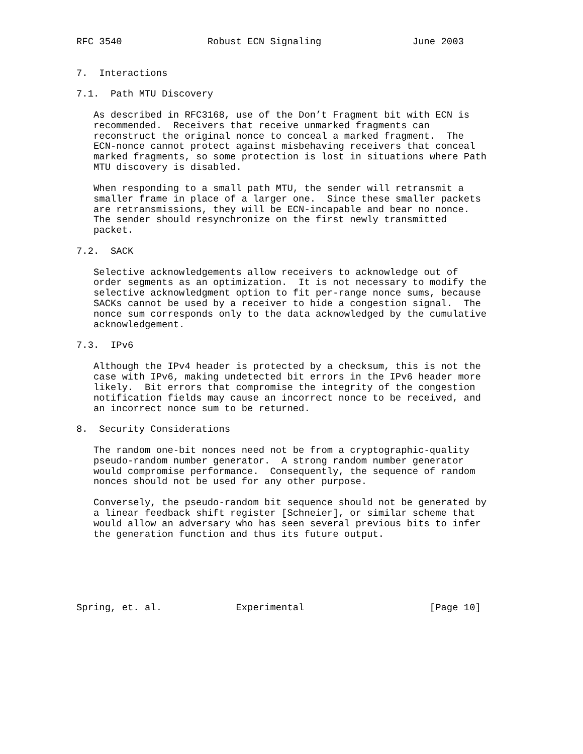RFC 3540               Robust ECN Signaling                June 2003


7.  Interactions

7.1.  Path MTU Discovery

   As described in RFC3168, use of the Don’t Fragment bit with ECN is
   recommended.  Receivers that receive unmarked fragments can
   reconstruct the original nonce to conceal a marked fragment.  The
   ECN-nonce cannot protect against misbehaving receivers that conceal
   marked fragments, so some protection is lost in situations where Path
   MTU discovery is disabled.

   When responding to a small path MTU, the sender will retransmit a
   smaller frame in place of a larger one.  Since these smaller packets
   are retransmissions, they will be ECN-incapable and bear no nonce.
   The sender should resynchronize on the first newly transmitted
   packet.

7.2.  SACK

   Selective acknowledgements allow receivers to acknowledge out of
   order segments as an optimization.  It is not necessary to modify the
   selective acknowledgment option to fit per-range nonce sums, because
   SACKs cannot be used by a receiver to hide a congestion signal.  The
   nonce sum corresponds only to the data acknowledged by the cumulative
   acknowledgement.

7.3.  IPv6

   Although the IPv4 header is protected by a checksum, this is not the
   case with IPv6, making undetected bit errors in the IPv6 header more
   likely.  Bit errors that compromise the integrity of the congestion
   notification fields may cause an incorrect nonce to be received, and
   an incorrect nonce sum to be returned.

8.  Security Considerations

   The random one-bit nonces need not be from a cryptographic-quality
   pseudo-random number generator.  A strong random number generator
   would compromise performance.  Consequently, the sequence of random
   nonces should not be used for any other purpose.

   Conversely, the pseudo-random bit sequence should not be generated by
   a linear feedback shift register [Schneier], or similar scheme that
   would allow an adversary who has seen several previous bits to infer
   the generation function and thus its future output.






Spring, et. al.             Experimental                      [Page 10]